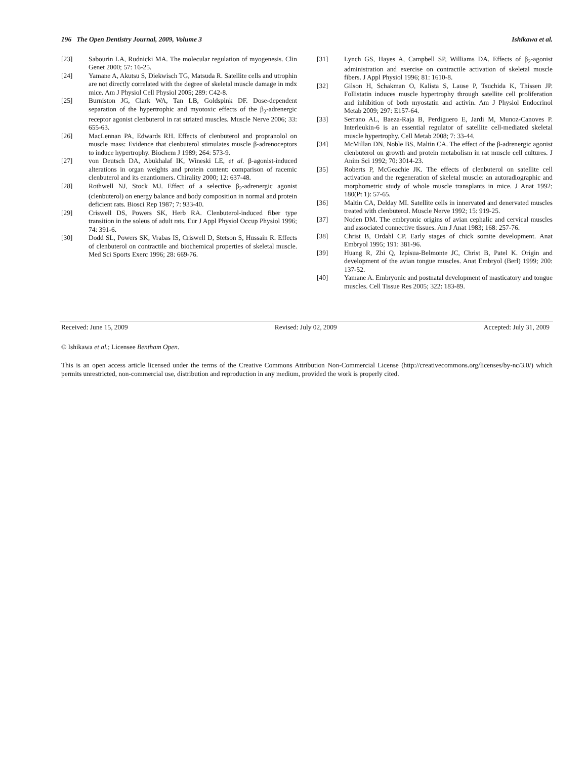196 The Open Dentistry Journal, 2009, Volume 3 Ishikawa et al.
[23] Sabourin LA, Rudnicki MA. The molecular regulation of myogenesis. Clin Genet 2000; 57: 16-25.
[24] Yamane A, Akutsu S, Diekwisch TG, Matsuda R. Satellite cells and utrophin are not directly correlated with the degree of skeletal muscle damage in mdx mice. Am J Physiol Cell Physiol 2005; 289: C42-8.
[25] Burniston JG, Clark WA, Tan LB, Goldspink DF. Dose-dependent separation of the hypertrophic and myotoxic effects of the β<sub>2</sub>-adrenergic receptor agonist clenbuterol in rat striated muscles. Muscle Nerve 2006; 33: 655-63.
[26] MacLennan PA, Edwards RH. Effects of clenbuterol and propranolol on muscle mass: Evidence that clenbuterol stimulates muscle β-adrenoceptors to induce hypertrophy. Biochem J 1989; 264: 573-9.
[27] von Deutsch DA, Abukhalaf IK, Wineski LE, et al. β-agonist-induced alterations in organ weights and protein content: comparison of racemic clenbuterol and its enantiomers. Chirality 2000; 12: 637-48.
[28] Rothwell NJ, Stock MJ. Effect of a selective β<sub>2</sub>-adrenergic agonist (clenbuterol) on energy balance and body composition in normal and protein deficient rats. Biosci Rep 1987; 7: 933-40.
[29] Criswell DS, Powers SK, Herb RA. Clenbuterol-induced fiber type transition in the soleus of adult rats. Eur J Appl Physiol Occup Physiol 1996; 74: 391-6.
[30] Dodd SL, Powers SK, Vrabas IS, Criswell D, Stetson S, Hussain R. Effects of clenbuterol on contractile and biochemical properties of skeletal muscle. Med Sci Sports Exerc 1996; 28: 669-76.
[31] Lynch GS, Hayes A, Campbell SP, Williams DA. Effects of β<sub>2</sub>-agonist administration and exercise on contractile activation of skeletal muscle fibers. J Appl Physiol 1996; 81: 1610-8.
[32] Gilson H, Schakman O, Kalista S, Lause P, Tsuchida K, Thissen JP. Follistatin induces muscle hypertrophy through satellite cell proliferation and inhibition of both myostatin and activin. Am J Physiol Endocrinol Metab 2009; 297: E157-64.
[33] Serrano AL, Baeza-Raja B, Perdiguero E, Jardi M, Munoz-Canoves P. Interleukin-6 is an essential regulator of satellite cell-mediated skeletal muscle hypertrophy. Cell Metab 2008; 7: 33-44.
[34] McMillan DN, Noble BS, Maltin CA. The effect of the β-adrenergic agonist clenbuterol on growth and protein metabolism in rat muscle cell cultures. J Anim Sci 1992; 70: 3014-23.
[35] Roberts P, McGeachie JK. The effects of clenbuterol on satellite cell activation and the regeneration of skeletal muscle: an autoradiographic and morphometric study of whole muscle transplants in mice. J Anat 1992; 180(Pt 1): 57-65.
[36] Maltin CA, Delday MI. Satellite cells in innervated and denervated muscles treated with clenbuterol. Muscle Nerve 1992; 15: 919-25.
[37] Noden DM. The embryonic origins of avian cephalic and cervical muscles and associated connective tissues. Am J Anat 1983; 168: 257-76.
[38] Christ B, Ordahl CP. Early stages of chick somite development. Anat Embryol 1995; 191: 381-96.
[39] Huang R, Zhi Q, Izpisua-Belmonte JC, Christ B, Patel K. Origin and development of the avian tongue muscles. Anat Embryol (Berl) 1999; 200: 137-52.
[40] Yamane A. Embryonic and postnatal development of masticatory and tongue muscles. Cell Tissue Res 2005; 322: 183-89.
Received: June 15, 2009 Revised: July 02, 2009 Accepted: July 31, 2009
© Ishikawa et al.; Licensee Bentham Open.
This is an open access article licensed under the terms of the Creative Commons Attribution Non-Commercial License (http://creativecommons.org/licenses/by-nc/3.0/) which permits unrestricted, non-commercial use, distribution and reproduction in any medium, provided the work is properly cited.